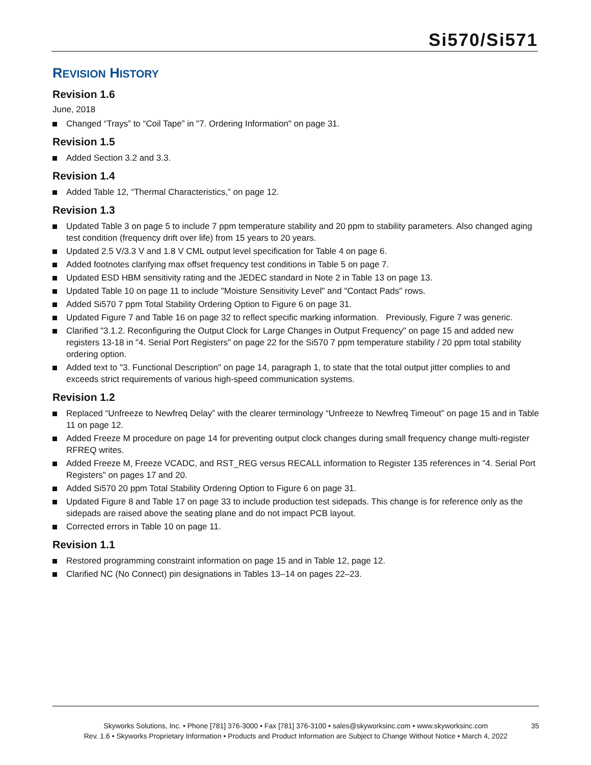Si570/Si571
REVISION HISTORY
Revision 1.6
June, 2018
Changed “Trays” to “Coil Tape” in "7. Ordering Information" on page 31.
Revision 1.5
Added Section 3.2 and 3.3.
Revision 1.4
Added Table 12, “Thermal Characteristics,” on page 12.
Revision 1.3
Updated Table 3 on page 5 to include 7 ppm temperature stability and 20 ppm to stability parameters. Also changed aging test condition (frequency drift over life) from 15 years to 20 years.
Updated 2.5 V/3.3 V and 1.8 V CML output level specification for Table 4 on page 6.
Added footnotes clarifying max offset frequency test conditions in Table 5 on page 7.
Updated ESD HBM sensitivity rating and the JEDEC standard in Note 2 in Table 13 on page 13.
Updated Table 10 on page 11 to include "Moisture Sensitivity Level" and "Contact Pads" rows.
Added Si570 7 ppm Total Stability Ordering Option to Figure 6 on page 31.
Updated Figure 7 and Table 16 on page 32 to reflect specific marking information. Previously, Figure 7 was generic.
Clarified "3.1.2. Reconfiguring the Output Clock for Large Changes in Output Frequency" on page 15 and added new registers 13-18 in "4. Serial Port Registers" on page 22 for the Si570 7 ppm temperature stability / 20 ppm total stability ordering option.
Added text to "3. Functional Description" on page 14, paragraph 1, to state that the total output jitter complies to and exceeds strict requirements of various high-speed communication systems.
Revision 1.2
Replaced “Unfreeze to Newfreq Delay” with the clearer terminology “Unfreeze to Newfreq Timeout” on page 15 and in Table 11 on page 12.
Added Freeze M procedure on page 14 for preventing output clock changes during small frequency change multi-register RFREQ writes.
Added Freeze M, Freeze VCADC, and RST_REG versus RECALL information to Register 135 references in "4. Serial Port Registers" on pages 17 and 20.
Added Si570 20 ppm Total Stability Ordering Option to Figure 6 on page 31.
Updated Figure 8 and Table 17 on page 33 to include production test sidepads. This change is for reference only as the sidepads are raised above the seating plane and do not impact PCB layout.
Corrected errors in Table 10 on page 11.
Revision 1.1
Restored programming constraint information on page 15 and in Table 12, page 12.
Clarified NC (No Connect) pin designations in Tables 13–14 on pages 22–23.
Skyworks Solutions, Inc. • Phone [781] 376-3000 • Fax [781] 376-3100 • sales@skyworksinc.com • www.skyworksinc.com
Rev. 1.6 • Skyworks Proprietary Information • Products and Product Information are Subject to Change Without Notice • March 4, 2022
35